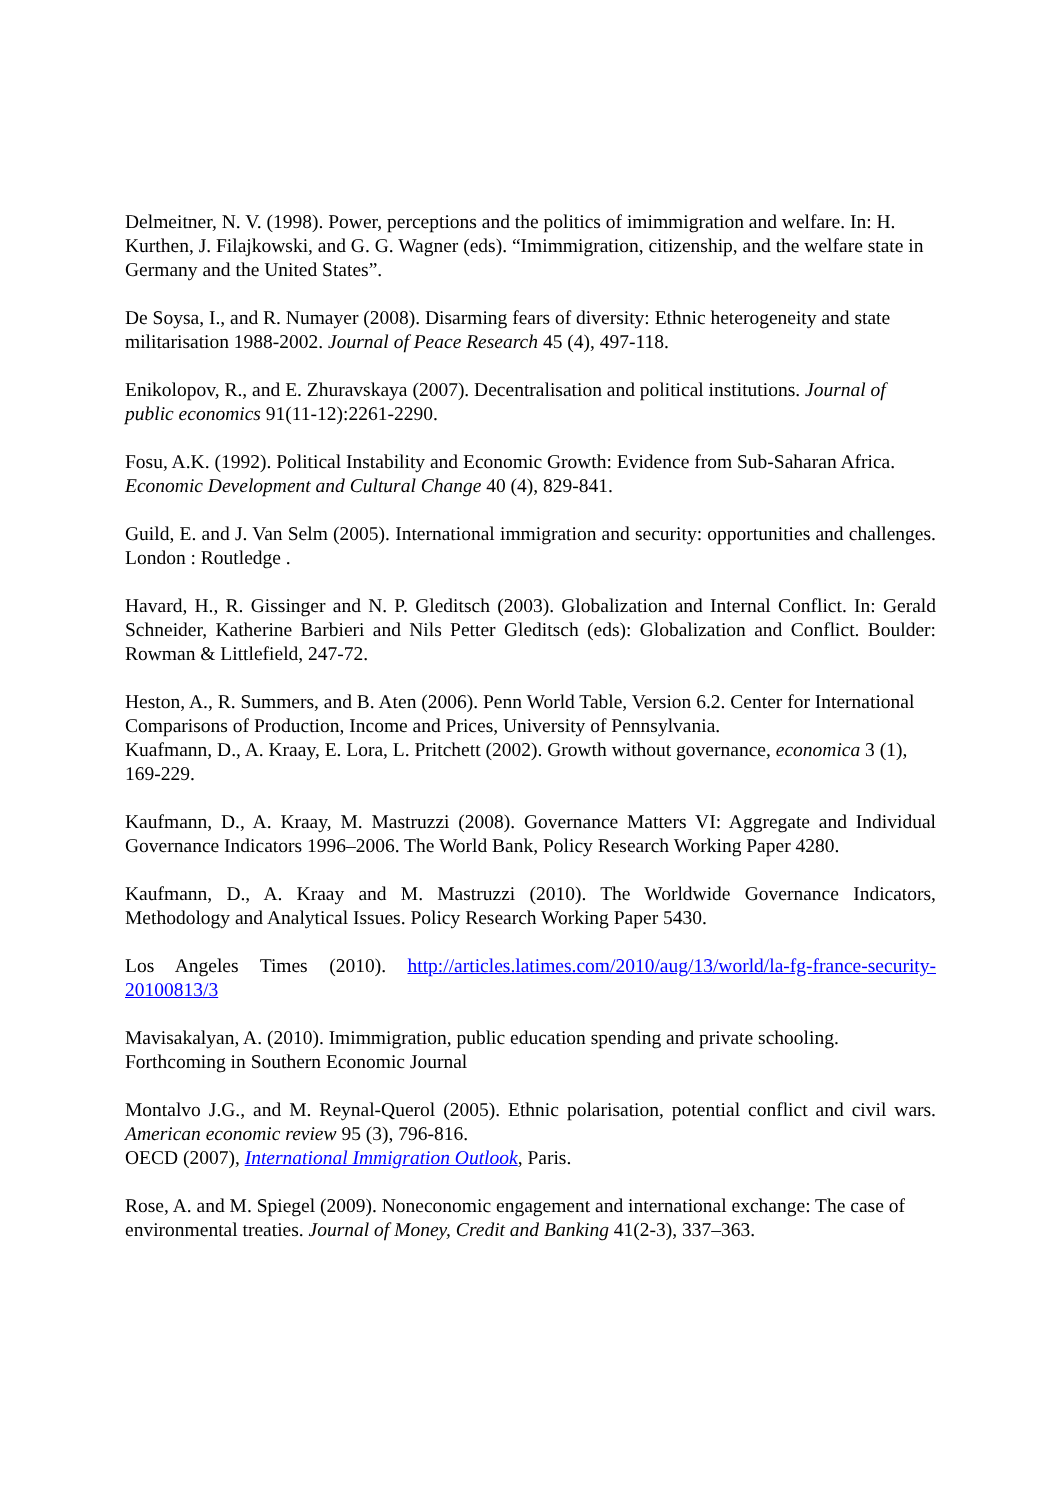Delmeitner, N. V. (1998). Power, perceptions and the politics of imimmigration and welfare. In: H. Kurthen, J. Filajkowski, and G. G. Wagner (eds). “Imimmigration, citizenship, and the welfare state in Germany and the United States”.
De Soysa, I., and R. Numayer (2008). Disarming fears of diversity: Ethnic heterogeneity and state militarisation 1988-2002. Journal of Peace Research 45 (4), 497-118.
Enikolopov, R., and E. Zhuravskaya (2007). Decentralisation and political institutions. Journal of public economics 91(11-12):2261-2290.
Fosu, A.K. (1992). Political Instability and Economic Growth: Evidence from Sub-Saharan Africa. Economic Development and Cultural Change 40 (4), 829-841.
Guild, E. and J. Van Selm (2005). International immigration and security: opportunities and challenges. London : Routledge .
Havard, H., R. Gissinger and N. P. Gleditsch (2003). Globalization and Internal Conflict. In: Gerald Schneider, Katherine Barbieri and Nils Petter Gleditsch (eds): Globalization and Conflict. Boulder: Rowman & Littlefield, 247-72.
Heston, A., R. Summers, and B. Aten (2006). Penn World Table, Version 6.2. Center for International Comparisons of Production, Income and Prices, University of Pennsylvania.
Kuafmann, D., A. Kraay, E. Lora, L. Pritchett (2002). Growth without governance, economica 3 (1), 169-229.
Kaufmann, D., A. Kraay, M. Mastruzzi (2008). Governance Matters VI: Aggregate and Individual Governance Indicators 1996–2006. The World Bank, Policy Research Working Paper 4280.
Kaufmann, D., A. Kraay and M. Mastruzzi (2010). The Worldwide Governance Indicators, Methodology and Analytical Issues. Policy Research Working Paper 5430.
Los Angeles Times (2010). http://articles.latimes.com/2010/aug/13/world/la-fg-france-security-20100813/3
Mavisakalyan, A. (2010). Imimmigration, public education spending and private schooling. Forthcoming in Southern Economic Journal
Montalvo J.G., and M. Reynal-Querol (2005). Ethnic polarisation, potential conflict and civil wars. American economic review 95 (3), 796-816.
OECD (2007), International Immigration Outlook, Paris.
Rose, A. and M. Spiegel (2009). Noneconomic engagement and international exchange: The case of environmental treaties. Journal of Money, Credit and Banking 41(2-3), 337–363.